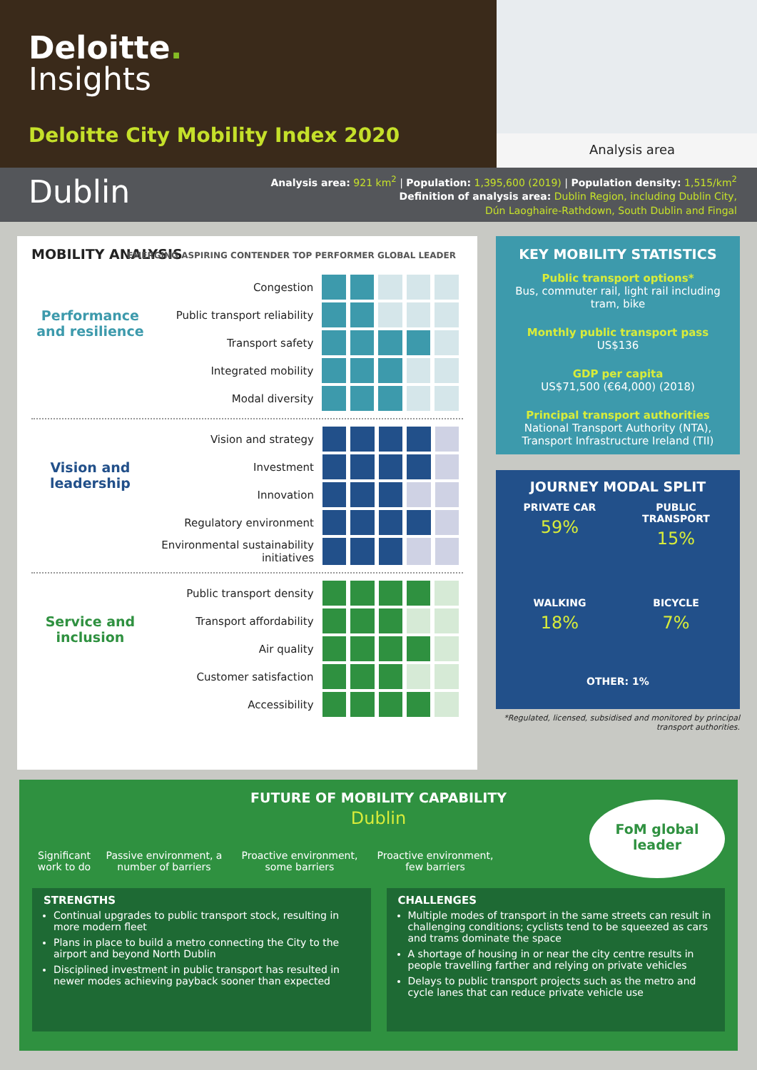Deloitte.
Insights
Deloitte City Mobility Index 2020
Analysis area
Dublin
Analysis area: 921 km<sup>2</sup> | Population: 1,395,600 (2019) | Population density: 1,515/km<sup>2</sup>
Definition of analysis area: Dublin Region, including Dublin City,
Dún Laoghaire-Rathdown, South Dublin and Fingal
MOBILITY ANALYSIS
EMERGING ASPIRING CONTENDER TOP PERFORMER GLOBAL LEADER
Performance and resilience
| Congestion | | | | | |
| Public transport reliability | | | | | |
| Transport safety | | | | | |
| Integrated mobility | | | | | |
| Modal diversity | | | | | |
Vision and leadership
| Vision and strategy | | | | | |
| Investment | | | | | |
| Innovation | | | | | |
| Regulatory environment | | | | | |
| Environmental sustainability initiatives | | | | | |
Service and inclusion
| Public transport density | | | | | |
| Transport affordability | | | | | |
| Air quality | | | | | |
| Customer satisfaction | | | | | |
| Accessibility | | | | | |
KEY MOBILITY STATISTICS
Public transport options*
Bus, commuter rail, light rail including tram, bike
Monthly public transport pass
US$136
GDP per capita
US$71,500 (€64,000) (2018)
Principal transport authorities
National Transport Authority (NTA), Transport Infrastructure Ireland (TII)
JOURNEY MODAL SPLIT
PRIVATE CAR
59%
PUBLIC TRANSPORT
15%
WALKING
18%
BICYCLE
7%
OTHER: 1%
*Regulated, licensed, subsidised and monitored by principal transport authorities.
FUTURE OF MOBILITY CAPABILITY
Dublin
Significant work to do
Passive environment, a number of barriers
Proactive environment, some barriers
Proactive environment, few barriers
FoM global leader
STRENGTHS
Continual upgrades to public transport stock, resulting in more modern fleet
Plans in place to build a metro connecting the City to the airport and beyond North Dublin
Disciplined investment in public transport has resulted in newer modes achieving payback sooner than expected
CHALLENGES
Multiple modes of transport in the same streets can result in challenging conditions; cyclists tend to be squeezed as cars and trams dominate the space
A shortage of housing in or near the city centre results in people travelling farther and relying on private vehicles
Delays to public transport projects such as the metro and cycle lanes that can reduce private vehicle use